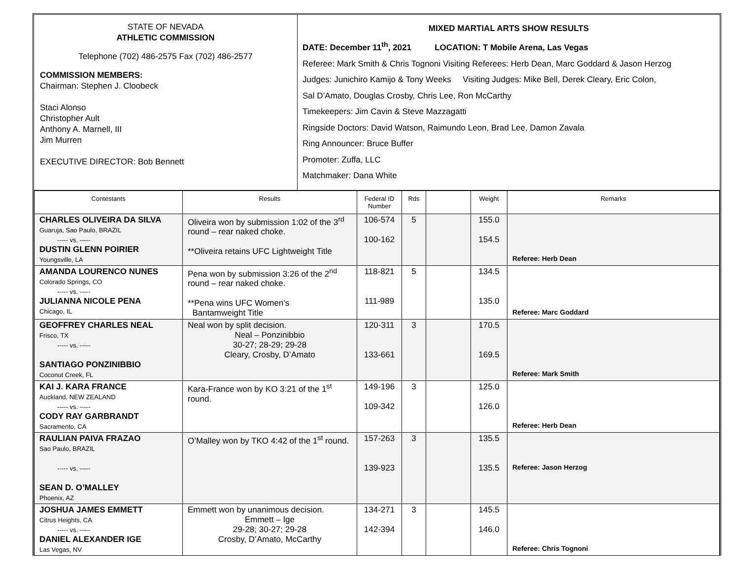STATE OF NEVADA
ATHLETIC COMMISSION
Telephone (702) 486-2575 Fax (702) 486-2577
COMMISSION MEMBERS:
Chairman: Stephen J. Cloobeck
Staci Alonso
Christopher Ault
Anthony A. Marnell, III
Jim Murren
EXECUTIVE DIRECTOR: Bob Bennett
MIXED MARTIAL ARTS SHOW RESULTS
DATE: December 11<sup>th</sup>, 2021 LOCATION: T Mobile Arena, Las Vegas
Referee: Mark Smith & Chris Tognoni Visiting Referees: Herb Dean, Marc Goddard & Jason Herzog
Judges: Junichiro Kamijo & Tony Weeks Visiting Judges: Mike Bell, Derek Cleary, Eric Colon,
Sal D’Amato, Douglas Crosby, Chris Lee, Ron McCarthy
Timekeepers: Jim Cavin & Steve Mazzagatti
Ringside Doctors: David Watson, Raimundo Leon, Brad Lee, Damon Zavala
Ring Announcer: Bruce Buffer
Promoter: Zuffa, LLC
Matchmaker: Dana White
| Contestants | Results | Federal ID Number | Rds | | Weight | Remarks |
| --- | --- | --- | --- | --- | --- | --- |
| CHARLES OLIVEIRA DA SILVA Guaruja, Sao Paulo, BRAZIL ----- vs. ----- DUSTIN GLENN POIRIER Youngsville, LA | Oliveira won by submission 1:02 of the 3<sup>rd</sup> round – rear naked choke. **Oliveira retains UFC Lightweight Title | 106-574 100-162 | 5 | | 155.0 154.5 | Referee: Herb Dean |
| AMANDA LOURENCO NUNES Colorado Springs, CO ----- vs. ----- JULIANNA NICOLE PENA Chicago, IL | Pena won by submission 3:26 of the 2<sup>nd</sup> round – rear naked choke. **Pena wins UFC Women’s Bantamweight Title | 118-821 111-989 | 5 | | 134.5 135.0 | Referee: Marc Goddard |
| GEOFFREY CHARLES NEAL Frisco, TX ----- vs. ----- SANTIAGO PONZINIBBIO Coconut Creek, FL | Neal won by split decision. Neal – Ponzinibbio 30-27; 28-29; 29-28 Cleary, Crosby, D’Amato | 120-311 133-661 | 3 | | 170.5 169.5 | Referee: Mark Smith |
| KAI J. KARA FRANCE Auckland, NEW ZEALAND ----- vs. ----- CODY RAY GARBRANDT Sacramento, CA | Kara-France won by KO 3:21 of the 1<sup>st</sup> round. | 149-196 109-342 | 3 | | 125.0 126.0 | Referee: Herb Dean |
| RAULIAN PAIVA FRAZAO Sao Paulo, BRAZIL ----- vs. ----- SEAN D. O’MALLEY Phoenix, AZ | O’Malley won by TKO 4:42 of the 1<sup>st</sup> round. | 157-263 139-923 | 3 | | 135.5 135.5 | Referee: Jason Herzog |
| JOSHUA JAMES EMMETT Citrus Heights, CA ----- vs. ----- DANIEL ALEXANDER IGE Las Vegas, NV | Emmett won by unanimous decision. Emmett – Ige 29-28; 30-27; 29-28 Crosby, D’Amato, McCarthy | 134-271 142-394 | 3 | | 145.5 146.0 | Referee: Chris Tognoni |